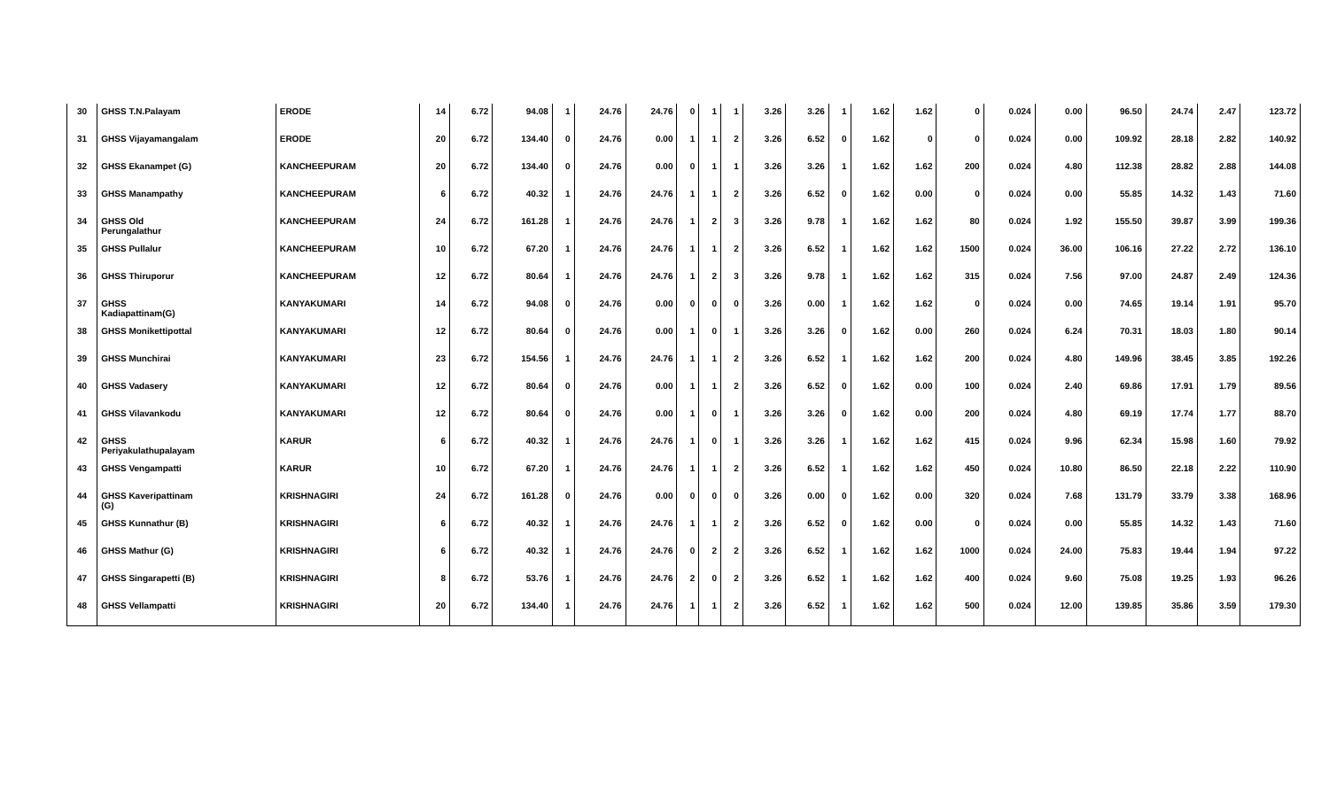| 30 | GHSS T.N.Palayam | ERODE | 14 | 6.72 | 94.08 | 1 | 24.76 | 24.76 | 0 | 1 | 1 | 3.26 | 3.26 | 1 | 1.62 | 1.62 | 0 | 0.024 | 0.00 | 96.50 | 24.74 | 2.47 | 123.72 |
| 31 | GHSS Vijayamangalam | ERODE | 20 | 6.72 | 134.40 | 0 | 24.76 | 0.00 | 1 | 1 | 2 | 3.26 | 6.52 | 0 | 1.62 | 0 | 0 | 0.024 | 0.00 | 109.92 | 28.18 | 2.82 | 140.92 |
| 32 | GHSS Ekanampet (G) | KANCHEEPURAM | 20 | 6.72 | 134.40 | 0 | 24.76 | 0.00 | 0 | 1 | 1 | 3.26 | 3.26 | 1 | 1.62 | 1.62 | 200 | 0.024 | 4.80 | 112.38 | 28.82 | 2.88 | 144.08 |
| 33 | GHSS Manampathy | KANCHEEPURAM | 6 | 6.72 | 40.32 | 1 | 24.76 | 24.76 | 1 | 1 | 2 | 3.26 | 6.52 | 0 | 1.62 | 0.00 | 0 | 0.024 | 0.00 | 55.85 | 14.32 | 1.43 | 71.60 |
| 34 | GHSS Old Perungalathur | KANCHEEPURAM | 24 | 6.72 | 161.28 | 1 | 24.76 | 24.76 | 1 | 2 | 3 | 3.26 | 9.78 | 1 | 1.62 | 1.62 | 80 | 0.024 | 1.92 | 155.50 | 39.87 | 3.99 | 199.36 |
| 35 | GHSS Pullalur | KANCHEEPURAM | 10 | 6.72 | 67.20 | 1 | 24.76 | 24.76 | 1 | 1 | 2 | 3.26 | 6.52 | 1 | 1.62 | 1.62 | 1500 | 0.024 | 36.00 | 106.16 | 27.22 | 2.72 | 136.10 |
| 36 | GHSS Thiruporur | KANCHEEPURAM | 12 | 6.72 | 80.64 | 1 | 24.76 | 24.76 | 1 | 2 | 3 | 3.26 | 9.78 | 1 | 1.62 | 1.62 | 315 | 0.024 | 7.56 | 97.00 | 24.87 | 2.49 | 124.36 |
| 37 | GHSS Kadiapattinam(G) | KANYAKUMARI | 14 | 6.72 | 94.08 | 0 | 24.76 | 0.00 | 0 | 0 | 0 | 3.26 | 0.00 | 1 | 1.62 | 1.62 | 0 | 0.024 | 0.00 | 74.65 | 19.14 | 1.91 | 95.70 |
| 38 | GHSS Monikettipottal | KANYAKUMARI | 12 | 6.72 | 80.64 | 0 | 24.76 | 0.00 | 1 | 0 | 1 | 3.26 | 3.26 | 0 | 1.62 | 0.00 | 260 | 0.024 | 6.24 | 70.31 | 18.03 | 1.80 | 90.14 |
| 39 | GHSS Munchirai | KANYAKUMARI | 23 | 6.72 | 154.56 | 1 | 24.76 | 24.76 | 1 | 1 | 2 | 3.26 | 6.52 | 1 | 1.62 | 1.62 | 200 | 0.024 | 4.80 | 149.96 | 38.45 | 3.85 | 192.26 |
| 40 | GHSS Vadasery | KANYAKUMARI | 12 | 6.72 | 80.64 | 0 | 24.76 | 0.00 | 1 | 1 | 2 | 3.26 | 6.52 | 0 | 1.62 | 0.00 | 100 | 0.024 | 2.40 | 69.86 | 17.91 | 1.79 | 89.56 |
| 41 | GHSS Vilavankodu | KANYAKUMARI | 12 | 6.72 | 80.64 | 0 | 24.76 | 0.00 | 1 | 0 | 1 | 3.26 | 3.26 | 0 | 1.62 | 0.00 | 200 | 0.024 | 4.80 | 69.19 | 17.74 | 1.77 | 88.70 |
| 42 | GHSS Periyakulathupalayam | KARUR | 6 | 6.72 | 40.32 | 1 | 24.76 | 24.76 | 1 | 0 | 1 | 3.26 | 3.26 | 1 | 1.62 | 1.62 | 415 | 0.024 | 9.96 | 62.34 | 15.98 | 1.60 | 79.92 |
| 43 | GHSS Vengampatti | KARUR | 10 | 6.72 | 67.20 | 1 | 24.76 | 24.76 | 1 | 1 | 2 | 3.26 | 6.52 | 1 | 1.62 | 1.62 | 450 | 0.024 | 10.80 | 86.50 | 22.18 | 2.22 | 110.90 |
| 44 | GHSS Kaveripattinam (G) | KRISHNAGIRI | 24 | 6.72 | 161.28 | 0 | 24.76 | 0.00 | 0 | 0 | 0 | 3.26 | 0.00 | 0 | 1.62 | 0.00 | 320 | 0.024 | 7.68 | 131.79 | 33.79 | 3.38 | 168.96 |
| 45 | GHSS Kunnathur (B) | KRISHNAGIRI | 6 | 6.72 | 40.32 | 1 | 24.76 | 24.76 | 1 | 1 | 2 | 3.26 | 6.52 | 0 | 1.62 | 0.00 | 0 | 0.024 | 0.00 | 55.85 | 14.32 | 1.43 | 71.60 |
| 46 | GHSS Mathur (G) | KRISHNAGIRI | 6 | 6.72 | 40.32 | 1 | 24.76 | 24.76 | 0 | 2 | 2 | 3.26 | 6.52 | 1 | 1.62 | 1.62 | 1000 | 0.024 | 24.00 | 75.83 | 19.44 | 1.94 | 97.22 |
| 47 | GHSS Singarapetti (B) | KRISHNAGIRI | 8 | 6.72 | 53.76 | 1 | 24.76 | 24.76 | 2 | 0 | 2 | 3.26 | 6.52 | 1 | 1.62 | 1.62 | 400 | 0.024 | 9.60 | 75.08 | 19.25 | 1.93 | 96.26 |
| 48 | GHSS Vellampatti | KRISHNAGIRI | 20 | 6.72 | 134.40 | 1 | 24.76 | 24.76 | 1 | 1 | 2 | 3.26 | 6.52 | 1 | 1.62 | 1.62 | 500 | 0.024 | 12.00 | 139.85 | 35.86 | 3.59 | 179.30 |